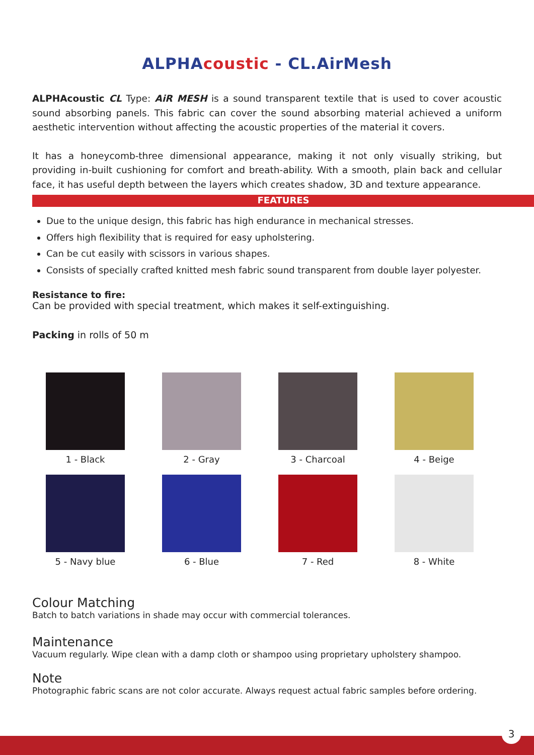ALPHAcoustic - CL.AirMesh
ALPHAcoustic CL Type: AiR MESH is a sound transparent textile that is used to cover acoustic sound absorbing panels. This fabric can cover the sound absorbing material achieved a uniform aesthetic intervention without affecting the acoustic properties of the material it covers.
It has a honeycomb-three dimensional appearance, making it not only visually striking, but providing in-built cushioning for comfort and breath-ability. With a smooth, plain back and cellular face, it has useful depth between the layers which creates shadow, 3D and texture appearance.
FEATURES
Due to the unique design, this fabric has high endurance in mechanical stresses.
Offers high flexibility that is required for easy upholstering.
Can be cut easily with scissors in various shapes.
Consists of specially crafted knitted mesh fabric sound transparent from double layer polyester.
Resistance to fire:
Can be provided with special treatment, which makes it self-extinguishing.
Packing in rolls of 50 m
1 - Black
2 - Gray
3 - Charcoal
4 - Beige
5 - Navy blue
6 - Blue
7 - Red
8 - White
Colour Matching
Batch to batch variations in shade may occur with commercial tolerances.
Maintenance
Vacuum regularly. Wipe clean with a damp cloth or shampoo using proprietary upholstery shampoo.
Note
Photographic fabric scans are not color accurate. Always request actual fabric samples before ordering.
3